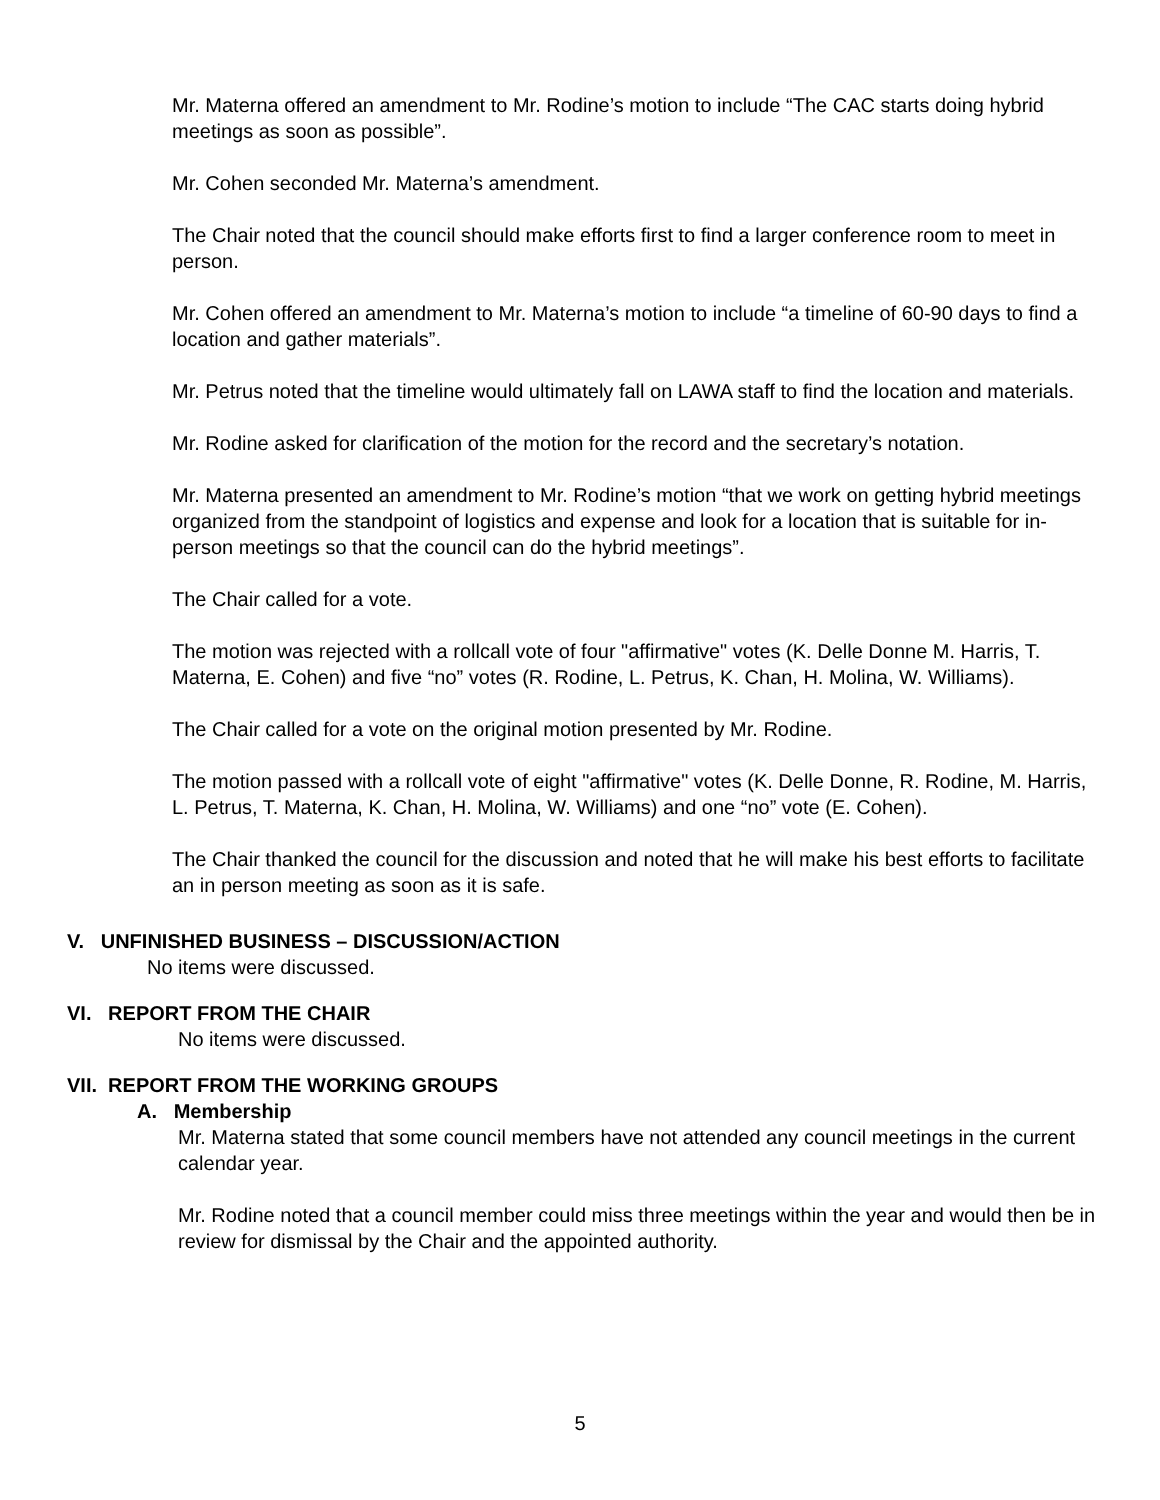Mr. Materna offered an amendment to Mr. Rodine’s motion to include “The CAC starts doing hybrid meetings as soon as possible”.
Mr. Cohen seconded Mr. Materna’s amendment.
The Chair noted that the council should make efforts first to find a larger conference room to meet in person.
Mr. Cohen offered an amendment to Mr. Materna’s motion to include “a timeline of 60-90 days to find a location and gather materials”.
Mr. Petrus noted that the timeline would ultimately fall on LAWA staff to find the location and materials.
Mr. Rodine asked for clarification of the motion for the record and the secretary’s notation.
Mr. Materna presented an amendment to Mr. Rodine’s motion “that we work on getting hybrid meetings organized from the standpoint of logistics and expense and look for a location that is suitable for in-person meetings so that the council can do the hybrid meetings”.
The Chair called for a vote.
The motion was rejected with a rollcall vote of four "affirmative" votes (K. Delle Donne M. Harris, T. Materna, E. Cohen) and five “no” votes (R. Rodine, L. Petrus, K. Chan, H. Molina, W. Williams).
The Chair called for a vote on the original motion presented by Mr. Rodine.
The motion passed with a rollcall vote of eight "affirmative" votes (K. Delle Donne, R. Rodine, M. Harris, L. Petrus, T. Materna, K. Chan, H. Molina, W. Williams) and one “no” vote (E. Cohen).
The Chair thanked the council for the discussion and noted that he will make his best efforts to facilitate an in person meeting as soon as it is safe.
V. UNFINISHED BUSINESS – DISCUSSION/ACTION
No items were discussed.
VI. REPORT FROM THE CHAIR
No items were discussed.
VII. REPORT FROM THE WORKING GROUPS
A. Membership
Mr. Materna stated that some council members have not attended any council meetings in the current calendar year.
Mr. Rodine noted that a council member could miss three meetings within the year and would then be in review for dismissal by the Chair and the appointed authority.
5